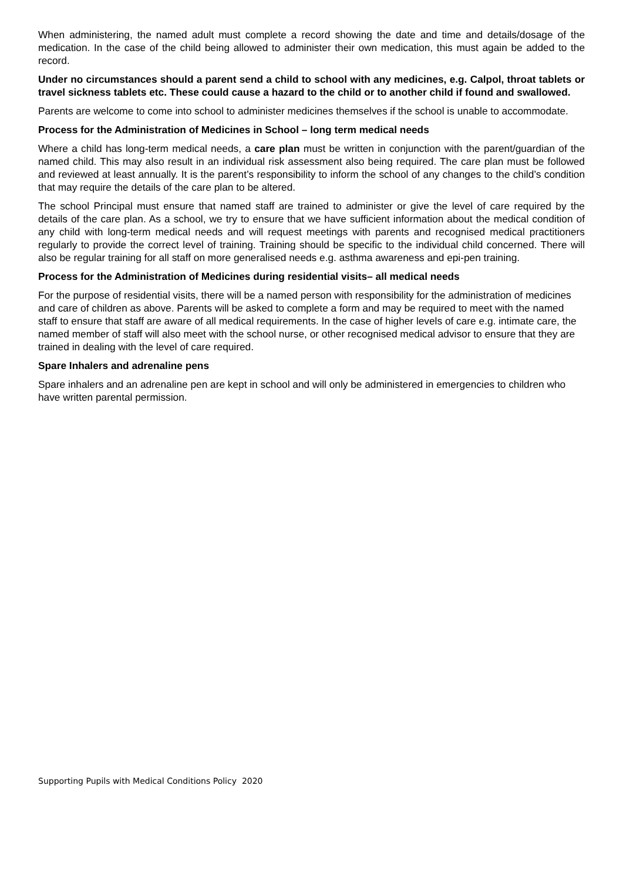When administering, the named adult must complete a record showing the date and time and details/dosage of the medication. In the case of the child being allowed to administer their own medication, this must again be added to the record.
Under no circumstances should a parent send a child to school with any medicines, e.g. Calpol, throat tablets or travel sickness tablets etc. These could cause a hazard to the child or to another child if found and swallowed.
Parents are welcome to come into school to administer medicines themselves if the school is unable to accommodate.
Process for the Administration of Medicines in School – long term medical needs
Where a child has long-term medical needs, a care plan must be written in conjunction with the parent/guardian of the named child. This may also result in an individual risk assessment also being required. The care plan must be followed and reviewed at least annually. It is the parent’s responsibility to inform the school of any changes to the child’s condition that may require the details of the care plan to be altered.
The school Principal must ensure that named staff are trained to administer or give the level of care required by the details of the care plan. As a school, we try to ensure that we have sufficient information about the medical condition of any child with long-term medical needs and will request meetings with parents and recognised medical practitioners regularly to provide the correct level of training. Training should be specific to the individual child concerned. There will also be regular training for all staff on more generalised needs e.g. asthma awareness and epi-pen training.
Process for the Administration of Medicines during residential visits– all medical needs
For the purpose of residential visits, there will be a named person with responsibility for the administration of medicines and care of children as above. Parents will be asked to complete a form and may be required to meet with the named staff to ensure that staff are aware of all medical requirements. In the case of higher levels of care e.g. intimate care, the named member of staff will also meet with the school nurse, or other recognised medical advisor to ensure that they are trained in dealing with the level of care required.
Spare Inhalers and adrenaline pens
Spare inhalers and an adrenaline pen are kept in school and will only be administered in emergencies to children who have written parental permission.
Supporting Pupils with Medical Conditions Policy 2020